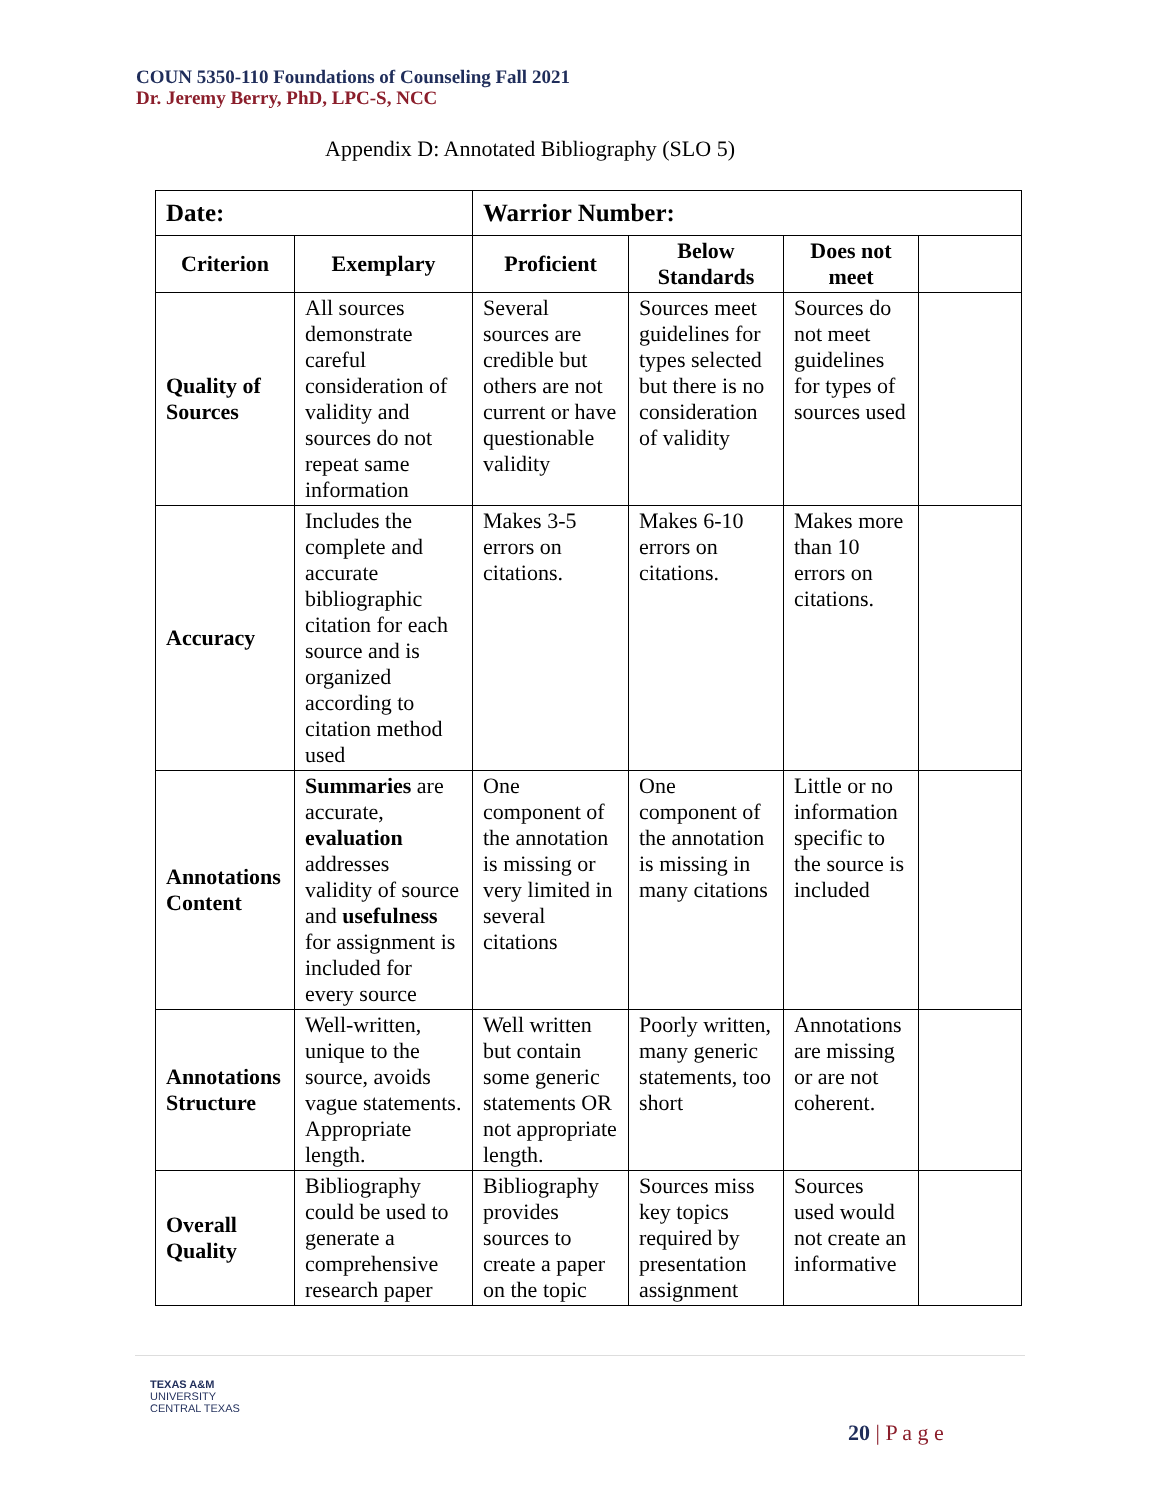COUN 5350-110 Foundations of Counseling Fall 2021
Dr. Jeremy Berry, PhD, LPC-S, NCC
Appendix D: Annotated Bibliography (SLO 5)
| Date: | | Warrior Number: | | | |
| --- | --- | --- | --- | --- | --- |
| Criterion | Exemplary | Proficient | Below Standards | Does not meet | |
| Quality of Sources | All sources demonstrate careful consideration of validity and sources do not repeat same information | Several sources are credible but others are not current or have questionable validity | Sources meet guidelines for types selected but there is no consideration of validity | Sources do not meet guidelines for types of sources used | |
| Accuracy | Includes the complete and accurate bibliographic citation for each source and is organized according to citation method used | Makes 3-5 errors on citations. | Makes 6-10 errors on citations. | Makes more than 10 errors on citations. | |
| Annotations Content | Summaries are accurate, evaluation addresses validity of source and usefulness for assignment is included for every source | One component of the annotation is missing or very limited in several citations | One component of the annotation is missing in many citations | Little or no information specific to the source is included | |
| Annotations Structure | Well-written, unique to the source, avoids vague statements. Appropriate length. | Well written but contain some generic statements OR not appropriate length. | Poorly written, many generic statements, too short | Annotations are missing or are not coherent. | |
| Overall Quality | Bibliography could be used to generate a comprehensive research paper | Bibliography provides sources to create a paper on the topic | Sources miss key topics required by presentation assignment | Sources used would not create an informative | |
TEXAS A&M
UNIVERSITY
CENTRAL TEXAS
20 | P a g e